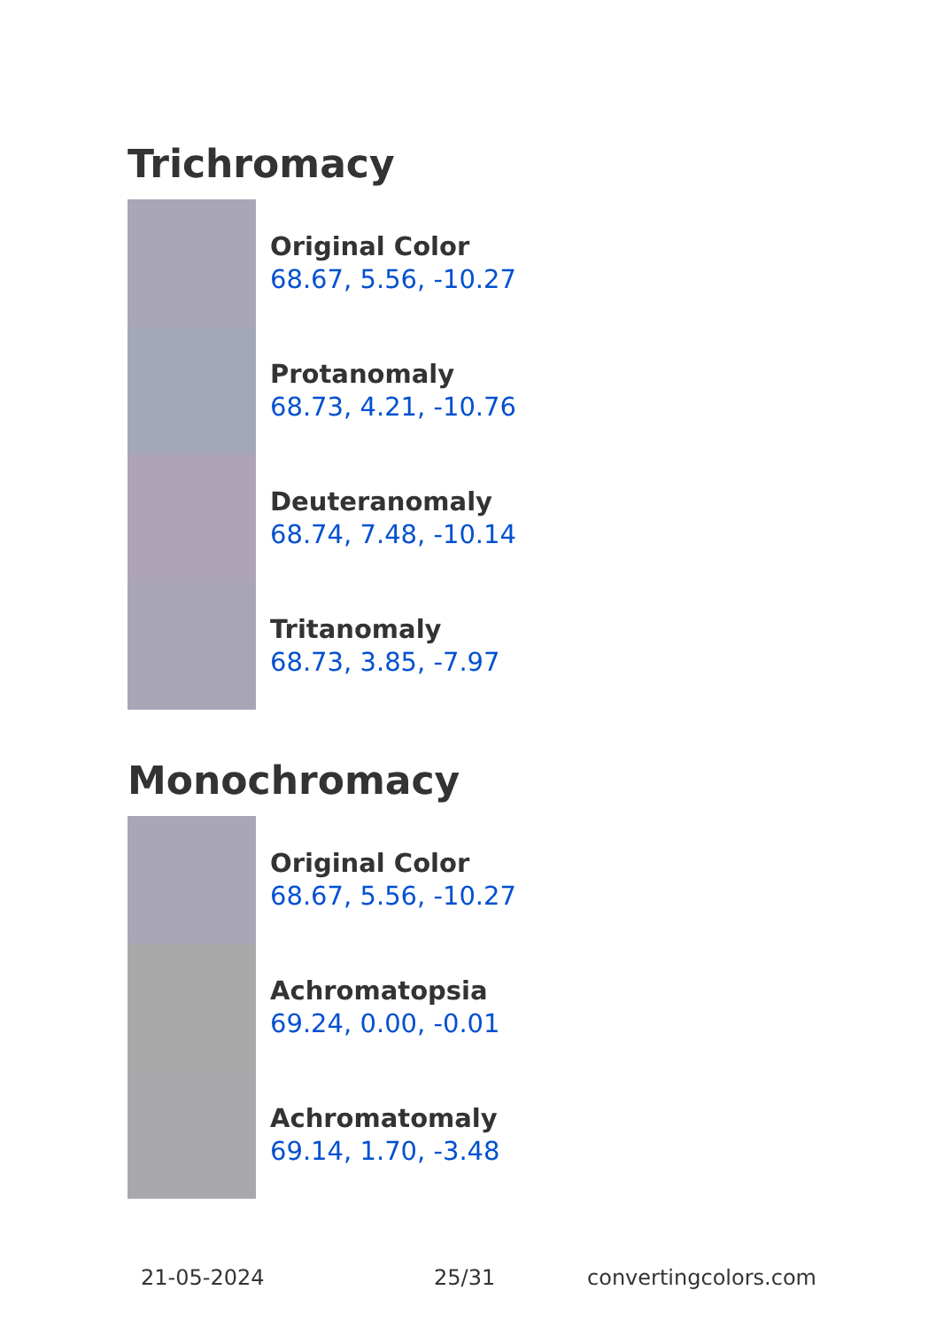Trichromacy
Original Color
68.67, 5.56, -10.27
Protanomaly
68.73, 4.21, -10.76
Deuteranomaly
68.74, 7.48, -10.14
Tritanomaly
68.73, 3.85, -7.97
Monochromacy
Original Color
68.67, 5.56, -10.27
Achromatopsia
69.24, 0.00, -0.01
Achromatomaly
69.14, 1.70, -3.48
21-05-2024 25/31 convertingcolors.com